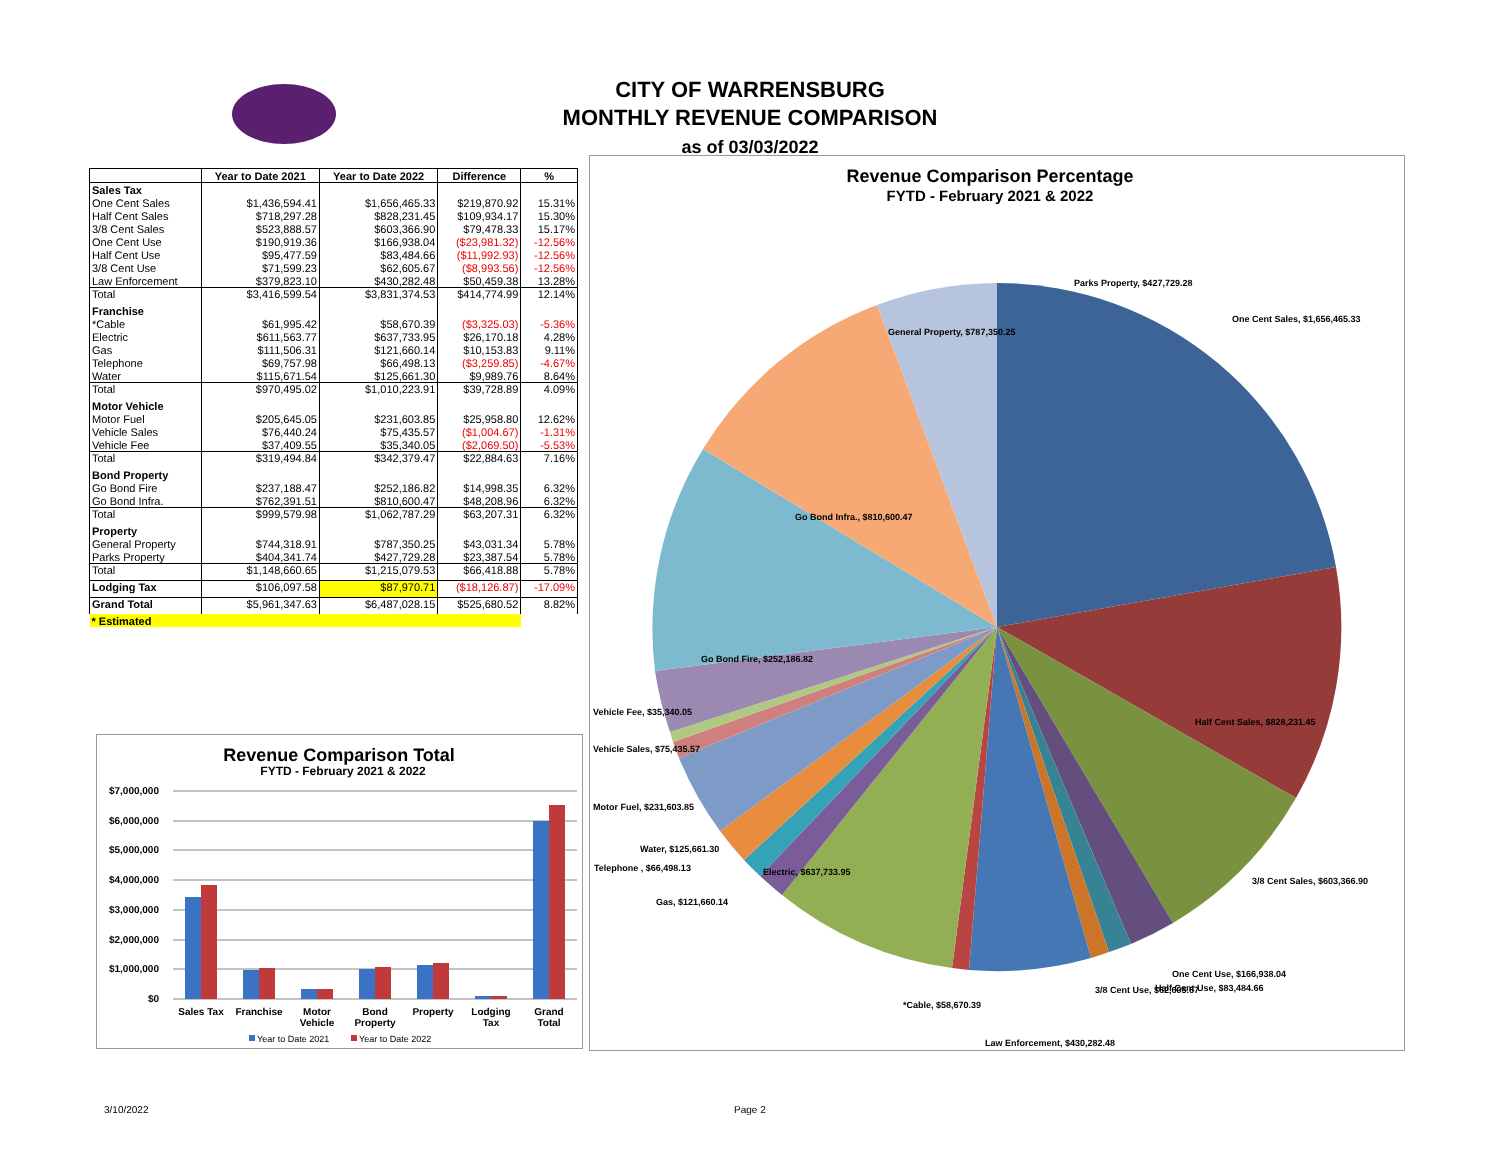CITY OF WARRENSBURG
MONTHLY REVENUE COMPARISON
as of 03/03/2022
| | Year to Date 2021 | Year to Date 2022 | Difference | % |
| --- | --- | --- | --- | --- |
| Sales Tax | | | | |
| One Cent Sales | $1,436,594.41 | $1,656,465.33 | $219,870.92 | 15.31% |
| Half Cent Sales | $718,297.28 | $828,231.45 | $109,934.17 | 15.30% |
| 3/8 Cent Sales | $523,888.57 | $603,366.90 | $79,478.33 | 15.17% |
| One Cent Use | $190,919.36 | $166,938.04 | ($23,981.32) | -12.56% |
| Half Cent Use | $95,477.59 | $83,484.66 | ($11,992.93) | -12.56% |
| 3/8 Cent Use | $71,599.23 | $62,605.67 | ($8,993.56) | -12.56% |
| Law Enforcement | $379,823.10 | $430,282.48 | $50,459.38 | 13.28% |
| Total | $3,416,599.54 | $3,831,374.53 | $414,774.99 | 12.14% |
| Franchise | | | | |
| *Cable | $61,995.42 | $58,670.39 | ($3,325.03) | -5.36% |
| Electric | $611,563.77 | $637,733.95 | $26,170.18 | 4.28% |
| Gas | $111,506.31 | $121,660.14 | $10,153.83 | 9.11% |
| Telephone | $69,757.98 | $66,498.13 | ($3,259.85) | -4.67% |
| Water | $115,671.54 | $125,661.30 | $9,989.76 | 8.64% |
| Total | $970,495.02 | $1,010,223.91 | $39,728.89 | 4.09% |
| Motor Vehicle | | | | |
| Motor Fuel | $205,645.05 | $231,603.85 | $25,958.80 | 12.62% |
| Vehicle Sales | $76,440.24 | $75,435.57 | ($1,004.67) | -1.31% |
| Vehicle Fee | $37,409.55 | $35,340.05 | ($2,069.50) | -5.53% |
| Total | $319,494.84 | $342,379.47 | $22,884.63 | 7.16% |
| Bond Property | | | | |
| Go Bond Fire | $237,188.47 | $252,186.82 | $14,998.35 | 6.32% |
| Go Bond Infra. | $762,391.51 | $810,600.47 | $48,208.96 | 6.32% |
| Total | $999,579.98 | $1,062,787.29 | $63,207.31 | 6.32% |
| Property | | | | |
| General Property | $744,318.91 | $787,350.25 | $43,031.34 | 5.78% |
| Parks Property | $404,341.74 | $427,729.28 | $23,387.54 | 5.78% |
| Total | $1,148,660.65 | $1,215,079.53 | $66,418.88 | 5.78% |
| Lodging Tax | $106,097.58 | $87,970.71 | ($18,126.87) | -17.09% |
| Grand Total | $5,961,347.63 | $6,487,028.15 | $525,680.52 | 8.82% |
| * Estimated | | | | |
Revenue Comparison Total
FYTD - February 2021 & 2022
$7,000,000
$6,000,000
$5,000,000
$4,000,000
$3,000,000
$2,000,000
$1,000,000
$0
Sales Tax
Franchise
Motor
Vehicle
Bond
Property
Property
Lodging
Tax
Grand
Total
Year to Date 2021
Year to Date 2022
Revenue Comparison Percentage
FYTD - February 2021 & 2022
Parks Property, $427,729.28
One Cent Sales, $1,656,465.33
General Property, $787,350.25
Go Bond Infra., $810,600.47
Go Bond Fire, $252,186.82
Vehicle Fee, $35,340.05
Half Cent Sales, $828,231.45
Vehicle Sales, $75,435.57
Motor Fuel, $231,603.85
Water, $125,661.30
Telephone , $66,498.13
Electric, $637,733.95
Gas, $121,660.14
3/8 Cent Sales, $603,366.90
One Cent Use, $166,938.04
3/8 Cent Use, $62,605.67
Half Cent Use, $83,484.66
*Cable, $58,670.39
Law Enforcement, $430,282.48
3/10/2022 Page 2